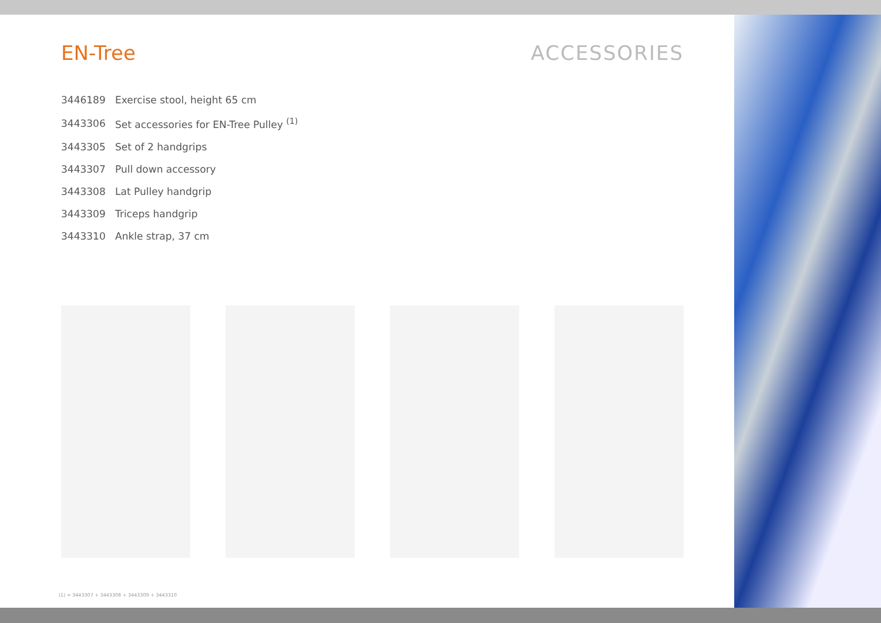EN-Tree ACCESSORIES
| 3446189 | Exercise stool, height 65 cm |
| 3443306 | Set accessories for EN-Tree Pulley <sup>(1)</sup> |
| 3443305 | Set of 2 handgrips |
| 3443307 | Pull down accessory |
| 3443308 | Lat Pulley handgrip |
| 3443309 | Triceps handgrip |
| 3443310 | Ankle strap, 37 cm |
(1) = 3443307 + 3443308 + 3443309 + 3443310